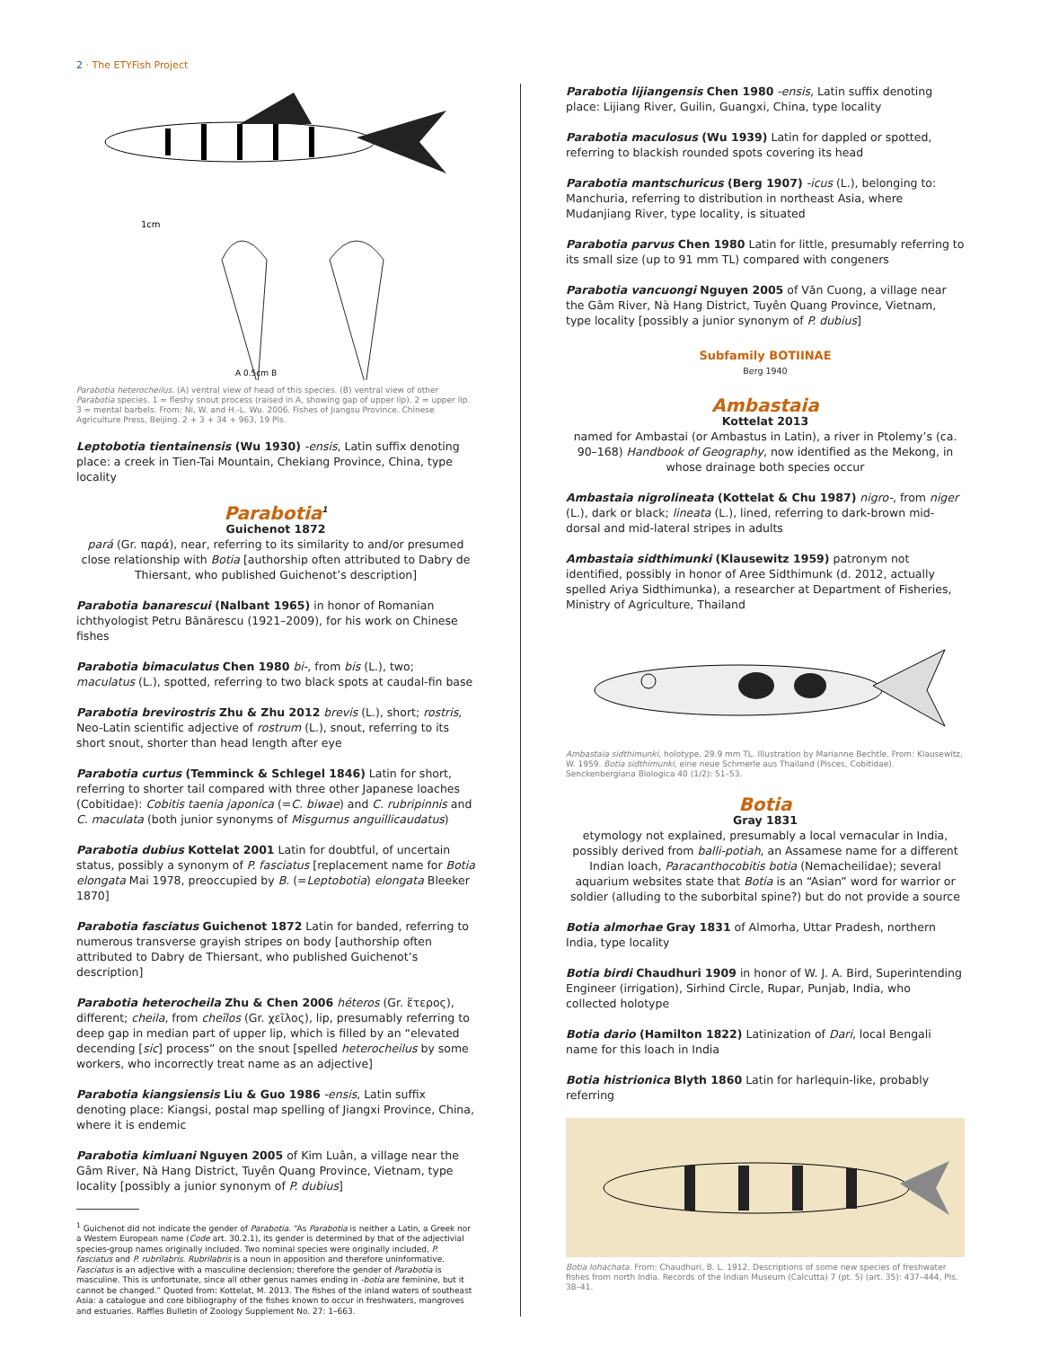2 · The ETYFish Project
1cm
A 0.5cm B
Parabotia heterocheilus. (A) ventral view of head of this species. (B) ventral view of other Parabotia species. 1 = fleshy snout process (raised in A, showing gap of upper lip). 2 = upper lip. 3 = mental barbels. From: Ni, W. and H.-L. Wu. 2006. Fishes of Jiangsu Province. Chinese Agriculture Press, Beijing. 2 + 3 + 34 + 963, 19 Pls.
Leptobotia tientainensis (Wu 1930) -ensis, Latin suffix denoting place: a creek in Tien-Tai Mountain, Chekiang Province, China, type locality
Parabotia<sup>1</sup>
Guichenot 1872
pará (Gr. παρά), near, referring to its similarity to and/or presumed close relationship with Botia [authorship often attributed to Dabry de Thiersant, who published Guichenot’s description]
Parabotia banarescui (Nalbant 1965) in honor of Romanian ichthyologist Petru Bănărescu (1921–2009), for his work on Chinese fishes
Parabotia bimaculatus Chen 1980 bi-, from bis (L.), two; maculatus (L.), spotted, referring to two black spots at caudal-fin base
Parabotia brevirostris Zhu & Zhu 2012 brevis (L.), short; rostris, Neo-Latin scientific adjective of rostrum (L.), snout, referring to its short snout, shorter than head length after eye
Parabotia curtus (Temminck & Schlegel 1846) Latin for short, referring to shorter tail compared with three other Japanese loaches (Cobitidae): Cobitis taenia japonica (=C. biwae) and C. rubripinnis and C. maculata (both junior synonyms of Misgurnus anguillicaudatus)
Parabotia dubius Kottelat 2001 Latin for doubtful, of uncertain status, possibly a synonym of P. fasciatus [replacement name for Botia elongata Mai 1978, preoccupied by B. (=Leptobotia) elongata Bleeker 1870]
Parabotia fasciatus Guichenot 1872 Latin for banded, referring to numerous transverse grayish stripes on body [authorship often attributed to Dabry de Thiersant, who published Guichenot’s description]
Parabotia heterocheila Zhu & Chen 2006 héteros (Gr. ἕτερος), different; cheila, from cheĩlos (Gr. χεῖλος), lip, presumably referring to deep gap in median part of upper lip, which is filled by an “elevated decending [sic] process” on the snout [spelled heterocheilus by some workers, who incorrectly treat name as an adjective]
Parabotia kiangsiensis Liu & Guo 1986 -ensis, Latin suffix denoting place: Kiangsi, postal map spelling of Jiangxi Province, China, where it is endemic
Parabotia kimluani Nguyen 2005 of Kim Luân, a village near the Gâm River, Nà Hang District, Tuyên Quang Province, Vietnam, type locality [possibly a junior synonym of P. dubius]
<sup>1</sup> Guichenot did not indicate the gender of Parabotia. “As Parabotia is neither a Latin, a Greek nor a Western European name (Code art. 30.2.1), its gender is determined by that of the adjectivial species-group names originally included. Two nominal species were originally included, P. fasciatus and P. rubrilabris. Rubrilabris is a noun in apposition and therefore uninformative. Fasciatus is an adjective with a masculine declension; therefore the gender of Parabotia is masculine. This is unfortunate, since all other genus names ending in -botia are feminine, but it cannot be changed.” Quoted from: Kottelat, M. 2013. The fishes of the inland waters of southeast Asia: a catalogue and core bibliography of the fishes known to occur in freshwaters, mangroves and estuaries. Raffles Bulletin of Zoology Supplement No. 27: 1–663.
Parabotia lijiangensis Chen 1980 -ensis, Latin suffix denoting place: Lijiang River, Guilin, Guangxi, China, type locality
Parabotia maculosus (Wu 1939) Latin for dappled or spotted, referring to blackish rounded spots covering its head
Parabotia mantschuricus (Berg 1907) -icus (L.), belonging to: Manchuria, referring to distribution in northeast Asia, where Mudanjiang River, type locality, is situated
Parabotia parvus Chen 1980 Latin for little, presumably referring to its small size (up to 91 mm TL) compared with congeners
Parabotia vancuongi Nguyen 2005 of Văn Cuong, a village near the Gâm River, Nà Hang District, Tuyên Quang Province, Vietnam, type locality [possibly a junior synonym of P. dubius]
Subfamily BOTIINAE
Berg 1940
Ambastaia
Kottelat 2013
named for Ambastai (or Ambastus in Latin), a river in Ptolemy’s (ca. 90–168) Handbook of Geography, now identified as the Mekong, in whose drainage both species occur
Ambastaia nigrolineata (Kottelat & Chu 1987) nigro-, from niger (L.), dark or black; lineata (L.), lined, referring to dark-brown mid-dorsal and mid-lateral stripes in adults
Ambastaia sidthimunki (Klausewitz 1959) patronym not identified, possibly in honor of Aree Sidthimunk (d. 2012, actually spelled Ariya Sidthimunka), a researcher at Department of Fisheries, Ministry of Agriculture, Thailand
Ambastaia sidthimunki, holotype, 29.9 mm TL. Illustration by Marianne Bechtle. From: Klausewitz, W. 1959. Botia sidthimunki, eine neue Schmerle aus Thailand (Pisces, Cobitidae). Senckenbergiana Biologica 40 (1/2): 51–53.
Botia
Gray 1831
etymology not explained, presumably a local vernacular in India, possibly derived from balli-potiah, an Assamese name for a different Indian loach, Paracanthocobitis botia (Nemacheilidae); several aquarium websites state that Botia is an “Asian” word for warrior or soldier (alluding to the suborbital spine?) but do not provide a source
Botia almorhae Gray 1831 of Almorha, Uttar Pradesh, northern India, type locality
Botia birdi Chaudhuri 1909 in honor of W. J. A. Bird, Superintending Engineer (irrigation), Sirhind Circle, Rupar, Punjab, India, who collected holotype
Botia dario (Hamilton 1822) Latinization of Dari, local Bengali name for this loach in India
Botia histrionica Blyth 1860 Latin for harlequin-like, probably referring
Botia lohachata. From: Chaudhuri, B. L. 1912. Descriptions of some new species of freshwater fishes from north India. Records of the Indian Museum (Calcutta) 7 (pt. 5) (art. 35): 437–444, Pls. 38–41.